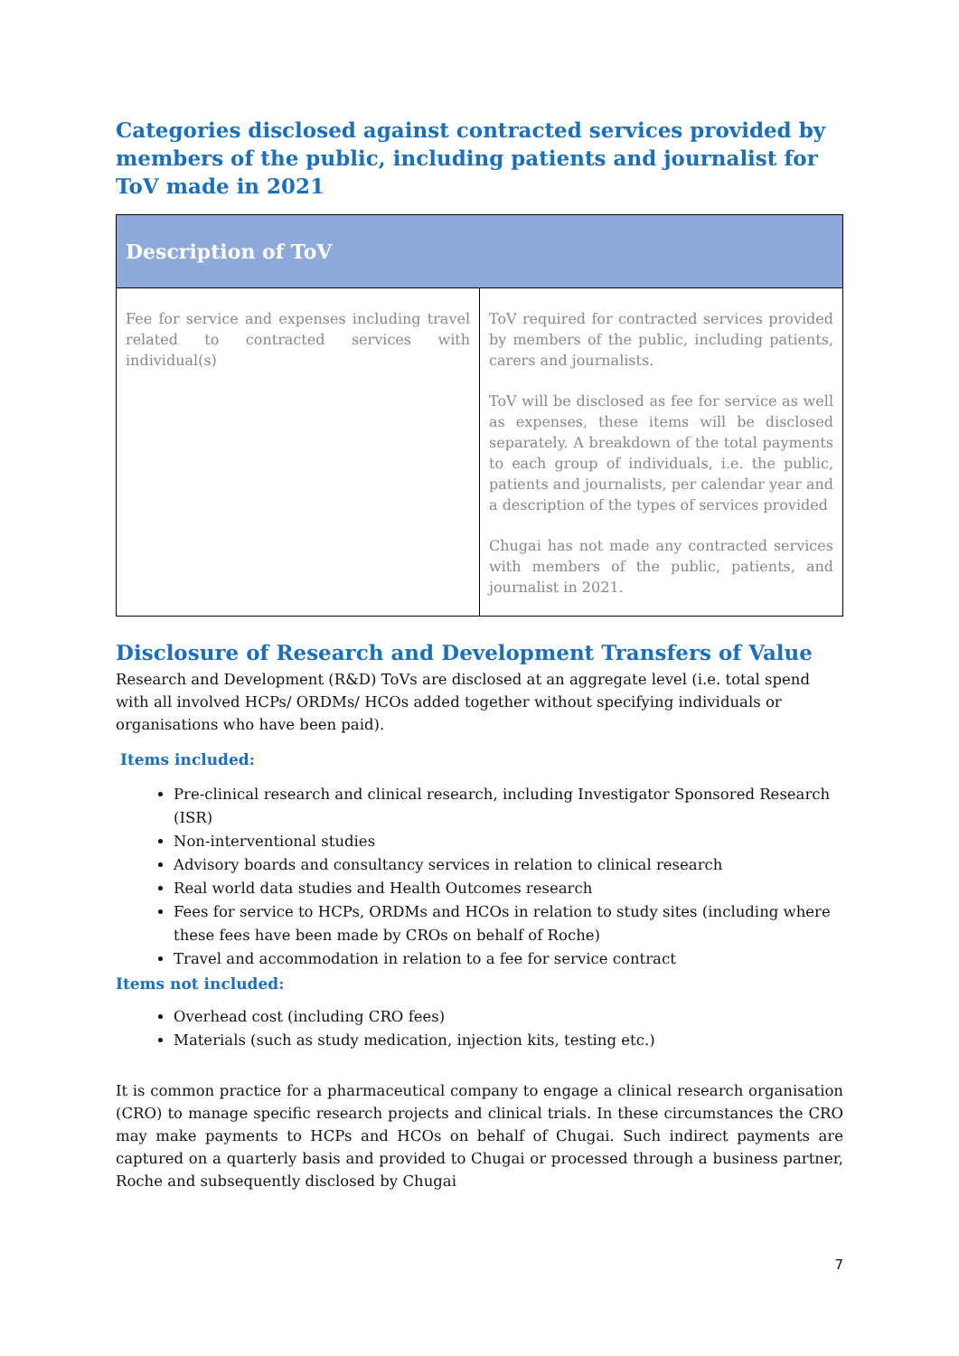Categories disclosed against contracted services provided by members of the public, including patients and journalist for ToV made in 2021
| Description of ToV | |
| --- | --- |
| Fee for service and expenses including travel related to contracted services with individual(s) | ToV required for contracted services provided by members of the public, including patients, carers and journalists. ToV will be disclosed as fee for service as well as expenses, these items will be disclosed separately. A breakdown of the total payments to each group of individuals, i.e. the public, patients and journalists, per calendar year and a description of the types of services provided Chugai has not made any contracted services with members of the public, patients, and journalist in 2021. |
Disclosure of Research and Development Transfers of Value
Research and Development (R&D) ToVs are disclosed at an aggregate level (i.e. total spend with all involved HCPs/ ORDMs/ HCOs added together without specifying individuals or organisations who have been paid).
Items included:
Pre-clinical research and clinical research, including Investigator Sponsored Research (ISR)
Non-interventional studies
Advisory boards and consultancy services in relation to clinical research
Real world data studies and Health Outcomes research
Fees for service to HCPs, ORDMs and HCOs in relation to study sites (including where these fees have been made by CROs on behalf of Roche)
Travel and accommodation in relation to a fee for service contract
Items not included:
Overhead cost (including CRO fees)
Materials (such as study medication, injection kits, testing etc.)
It is common practice for a pharmaceutical company to engage a clinical research organisation (CRO) to manage specific research projects and clinical trials. In these circumstances the CRO may make payments to HCPs and HCOs on behalf of Chugai. Such indirect payments are captured on a quarterly basis and provided to Chugai or processed through a business partner, Roche and subsequently disclosed by Chugai
7